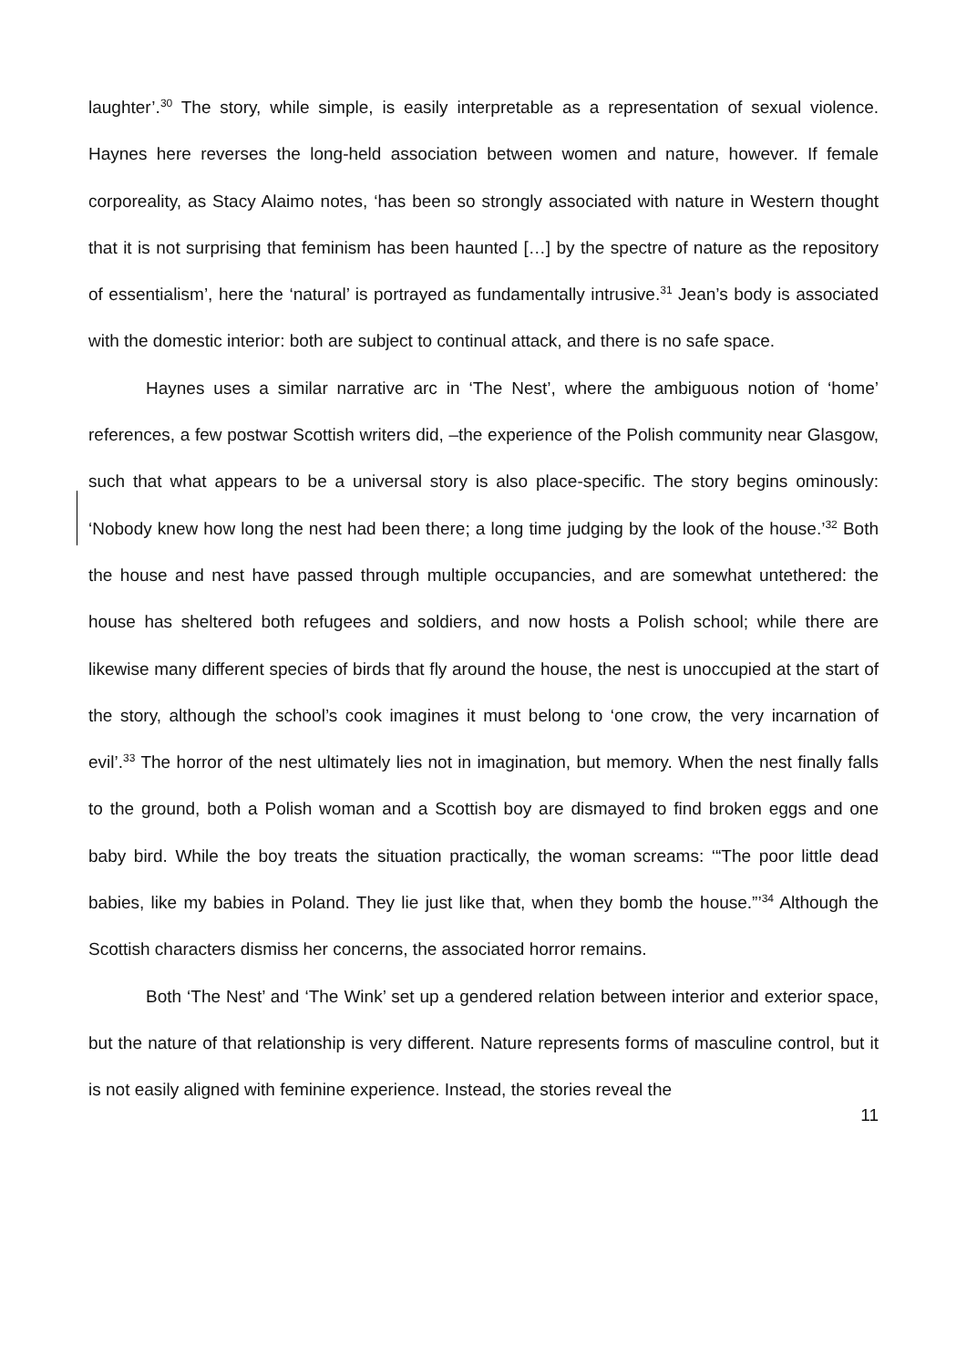laughter’.<sup>30</sup> The story, while simple, is easily interpretable as a representation of sexual violence. Haynes here reverses the long-held association between women and nature, however. If female corporeality, as Stacy Alaimo notes, ‘has been so strongly associated with nature in Western thought that it is not surprising that feminism has been haunted […] by the spectre of nature as the repository of essentialism’, here the ‘natural’ is portrayed as fundamentally intrusive.<sup>31</sup> Jean’s body is associated with the domestic interior: both are subject to continual attack, and there is no safe space.
Haynes uses a similar narrative arc in ‘The Nest’, where the ambiguous notion of ‘home’ references, a few postwar Scottish writers did, –the experience of the Polish community near Glasgow, such that what appears to be a universal story is also place-specific. The story begins ominously: ‘Nobody knew how long the nest had been there; a long time judging by the look of the house.’<sup>32</sup> Both the house and nest have passed through multiple occupancies, and are somewhat untethered: the house has sheltered both refugees and soldiers, and now hosts a Polish school; while there are likewise many different species of birds that fly around the house, the nest is unoccupied at the start of the story, although the school’s cook imagines it must belong to ‘one crow, the very incarnation of evil’.<sup>33</sup> The horror of the nest ultimately lies not in imagination, but memory. When the nest finally falls to the ground, both a Polish woman and a Scottish boy are dismayed to find broken eggs and one baby bird. While the boy treats the situation practically, the woman screams: ‘“The poor little dead babies, like my babies in Poland. They lie just like that, when they bomb the house.”’<sup>34</sup> Although the Scottish characters dismiss her concerns, the associated horror remains.
Both ‘The Nest’ and ‘The Wink’ set up a gendered relation between interior and exterior space, but the nature of that relationship is very different. Nature represents forms of masculine control, but it is not easily aligned with feminine experience. Instead, the stories reveal the
11